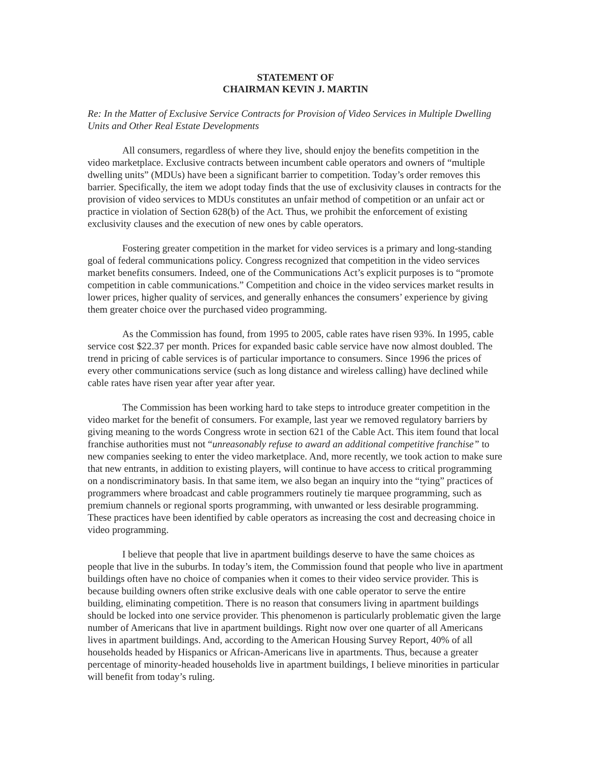STATEMENT OF
CHAIRMAN KEVIN J. MARTIN
Re: In the Matter of Exclusive Service Contracts for Provision of Video Services in Multiple Dwelling Units and Other Real Estate Developments
All consumers, regardless of where they live, should enjoy the benefits competition in the video marketplace. Exclusive contracts between incumbent cable operators and owners of “multiple dwelling units” (MDUs) have been a significant barrier to competition. Today’s order removes this barrier. Specifically, the item we adopt today finds that the use of exclusivity clauses in contracts for the provision of video services to MDUs constitutes an unfair method of competition or an unfair act or practice in violation of Section 628(b) of the Act. Thus, we prohibit the enforcement of existing exclusivity clauses and the execution of new ones by cable operators.
Fostering greater competition in the market for video services is a primary and long-standing goal of federal communications policy. Congress recognized that competition in the video services market benefits consumers. Indeed, one of the Communications Act’s explicit purposes is to “promote competition in cable communications.” Competition and choice in the video services market results in lower prices, higher quality of services, and generally enhances the consumers’ experience by giving them greater choice over the purchased video programming.
As the Commission has found, from 1995 to 2005, cable rates have risen 93%. In 1995, cable service cost $22.37 per month. Prices for expanded basic cable service have now almost doubled. The trend in pricing of cable services is of particular importance to consumers. Since 1996 the prices of every other communications service (such as long distance and wireless calling) have declined while cable rates have risen year after year after year.
The Commission has been working hard to take steps to introduce greater competition in the video market for the benefit of consumers. For example, last year we removed regulatory barriers by giving meaning to the words Congress wrote in section 621 of the Cable Act. This item found that local franchise authorities must not “unreasonably refuse to award an additional competitive franchise” to new companies seeking to enter the video marketplace. And, more recently, we took action to make sure that new entrants, in addition to existing players, will continue to have access to critical programming on a nondiscriminatory basis. In that same item, we also began an inquiry into the “tying” practices of programmers where broadcast and cable programmers routinely tie marquee programming, such as premium channels or regional sports programming, with unwanted or less desirable programming. These practices have been identified by cable operators as increasing the cost and decreasing choice in video programming.
I believe that people that live in apartment buildings deserve to have the same choices as people that live in the suburbs. In today’s item, the Commission found that people who live in apartment buildings often have no choice of companies when it comes to their video service provider. This is because building owners often strike exclusive deals with one cable operator to serve the entire building, eliminating competition. There is no reason that consumers living in apartment buildings should be locked into one service provider. This phenomenon is particularly problematic given the large number of Americans that live in apartment buildings. Right now over one quarter of all Americans lives in apartment buildings. And, according to the American Housing Survey Report, 40% of all households headed by Hispanics or African-Americans live in apartments. Thus, because a greater percentage of minority-headed households live in apartment buildings, I believe minorities in particular will benefit from today’s ruling.